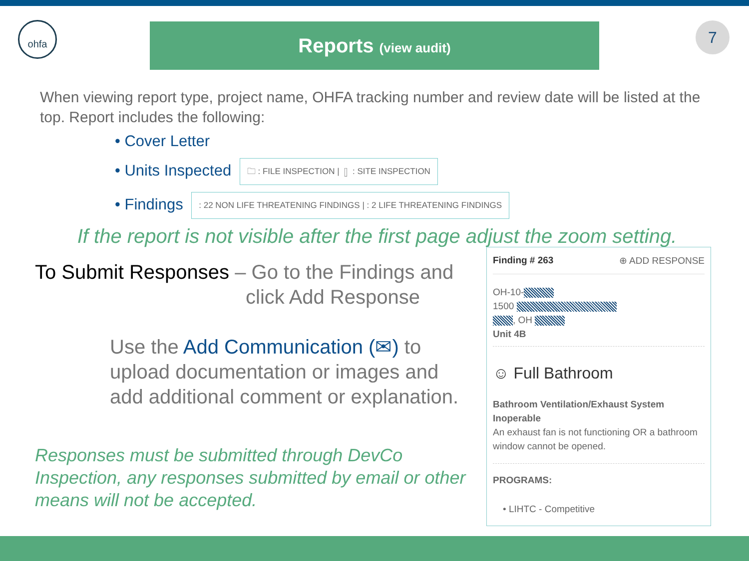ohfa Reports (view audit) 7
When viewing report type, project name, OHFA tracking number and review date will be listed at the top. Report includes the following:
• Cover Letter
• Units Inspected 🗀 : FILE INSPECTION | ▯ : SITE INSPECTION
• Findings : 22 NON LIFE THREATENING FINDINGS | : 2 LIFE THREATENING FINDINGS
If the report is not visible after the first page adjust the zoom setting.
To Submit Responses – Go to the Findings and
click Add Response
Use the Add Communication (✉) to upload documentation or images and add additional comment or explanation.
Responses must be submitted through DevCo Inspection, any responses submitted by email or other means will not be accepted.
Finding # 263 ⊕ ADD RESPONSE
OH-10-
1500
, OH
Unit 4B
☺ Full Bathroom
Bathroom Ventilation/Exhaust System Inoperable
An exhaust fan is not functioning OR a bathroom window cannot be opened.
PROGRAMS:
• LIHTC - Competitive